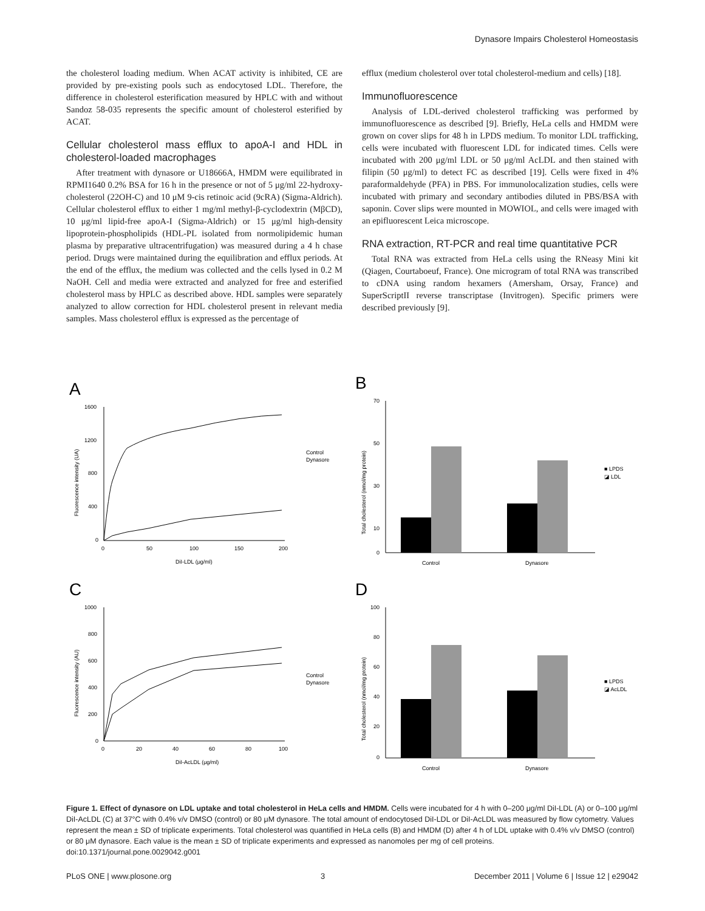Dynasore Impairs Cholesterol Homeostasis
the cholesterol loading medium. When ACAT activity is inhibited, CE are provided by pre-existing pools such as endocytosed LDL. Therefore, the difference in cholesterol esterification measured by HPLC with and without Sandoz 58-035 represents the specific amount of cholesterol esterified by ACAT.
Cellular cholesterol mass efflux to apoA-I and HDL in cholesterol-loaded macrophages
After treatment with dynasore or U18666A, HMDM were equilibrated in RPMI1640 0.2% BSA for 16 h in the presence or not of 5 μg/ml 22-hydroxy-cholesterol (22OH-C) and 10 μM 9-cis retinoic acid (9cRA) (Sigma-Aldrich). Cellular cholesterol efflux to either 1 mg/ml methyl-β-cyclodextrin (MβCD), 10 μg/ml lipid-free apoA-I (Sigma-Aldrich) or 15 μg/ml high-density lipoprotein-phospholipids (HDL-PL isolated from normolipidemic human plasma by preparative ultracentrifugation) was measured during a 4 h chase period. Drugs were maintained during the equilibration and efflux periods. At the end of the efflux, the medium was collected and the cells lysed in 0.2 M NaOH. Cell and media were extracted and analyzed for free and esterified cholesterol mass by HPLC as described above. HDL samples were separately analyzed to allow correction for HDL cholesterol present in relevant media samples. Mass cholesterol efflux is expressed as the percentage of
efflux (medium cholesterol over total cholesterol-medium and cells) [18].
Immunofluorescence
Analysis of LDL-derived cholesterol trafficking was performed by immunofluorescence as described [9]. Briefly, HeLa cells and HMDM were grown on cover slips for 48 h in LPDS medium. To monitor LDL trafficking, cells were incubated with fluorescent LDL for indicated times. Cells were incubated with 200 μg/ml LDL or 50 μg/ml AcLDL and then stained with filipin (50 μg/ml) to detect FC as described [19]. Cells were fixed in 4% paraformaldehyde (PFA) in PBS. For immunolocalization studies, cells were incubated with primary and secondary antibodies diluted in PBS/BSA with saponin. Cover slips were mounted in MOWIOL, and cells were imaged with an epifluorescent Leica microscope.
RNA extraction, RT-PCR and real time quantitative PCR
Total RNA was extracted from HeLa cells using the RNeasy Mini kit (Qiagen, Courtaboeuf, France). One microgram of total RNA was transcribed to cDNA using random hexamers (Amersham, Orsay, France) and SuperScriptII reverse transcriptase (Invitrogen). Specific primers were described previously [9].
A
1600
1200
800
400
0
0
50
100
150
200
DiI-LDL (μg/ml)
Fluorescence intensity (UA)
Control
Dynasore
B
70
50
30
10
0
Control
Dynasore
Total cholesterol (nmol/mg protein)
■ LPDS
◪ LDL
C
1000
800
600
400
200
0
0
20
40
60
80
100
DiI-AcLDL (μg/ml)
Fluorescence intensity (AU)
Control
Dynasore
D
100
80
60
40
20
0
Control
Dynasore
Total cholesterol (nmol/mg protein)
■ LPDS
◪ AcLDL
Figure 1. Effect of dynasore on LDL uptake and total cholesterol in HeLa cells and HMDM. Cells were incubated for 4 h with 0–200 μg/ml DiI-LDL (A) or 0–100 μg/ml DiI-AcLDL (C) at 37°C with 0.4% v/v DMSO (control) or 80 μM dynasore. The total amount of endocytosed DiI-LDL or DiI-AcLDL was measured by flow cytometry. Values represent the mean ± SD of triplicate experiments. Total cholesterol was quantified in HeLa cells (B) and HMDM (D) after 4 h of LDL uptake with 0.4% v/v DMSO (control) or 80 μM dynasore. Each value is the mean ± SD of triplicate experiments and expressed as nanomoles per mg of cell proteins.
doi:10.1371/journal.pone.0029042.g001
PLoS ONE | www.plosone.org 3 December 2011 | Volume 6 | Issue 12 | e29042